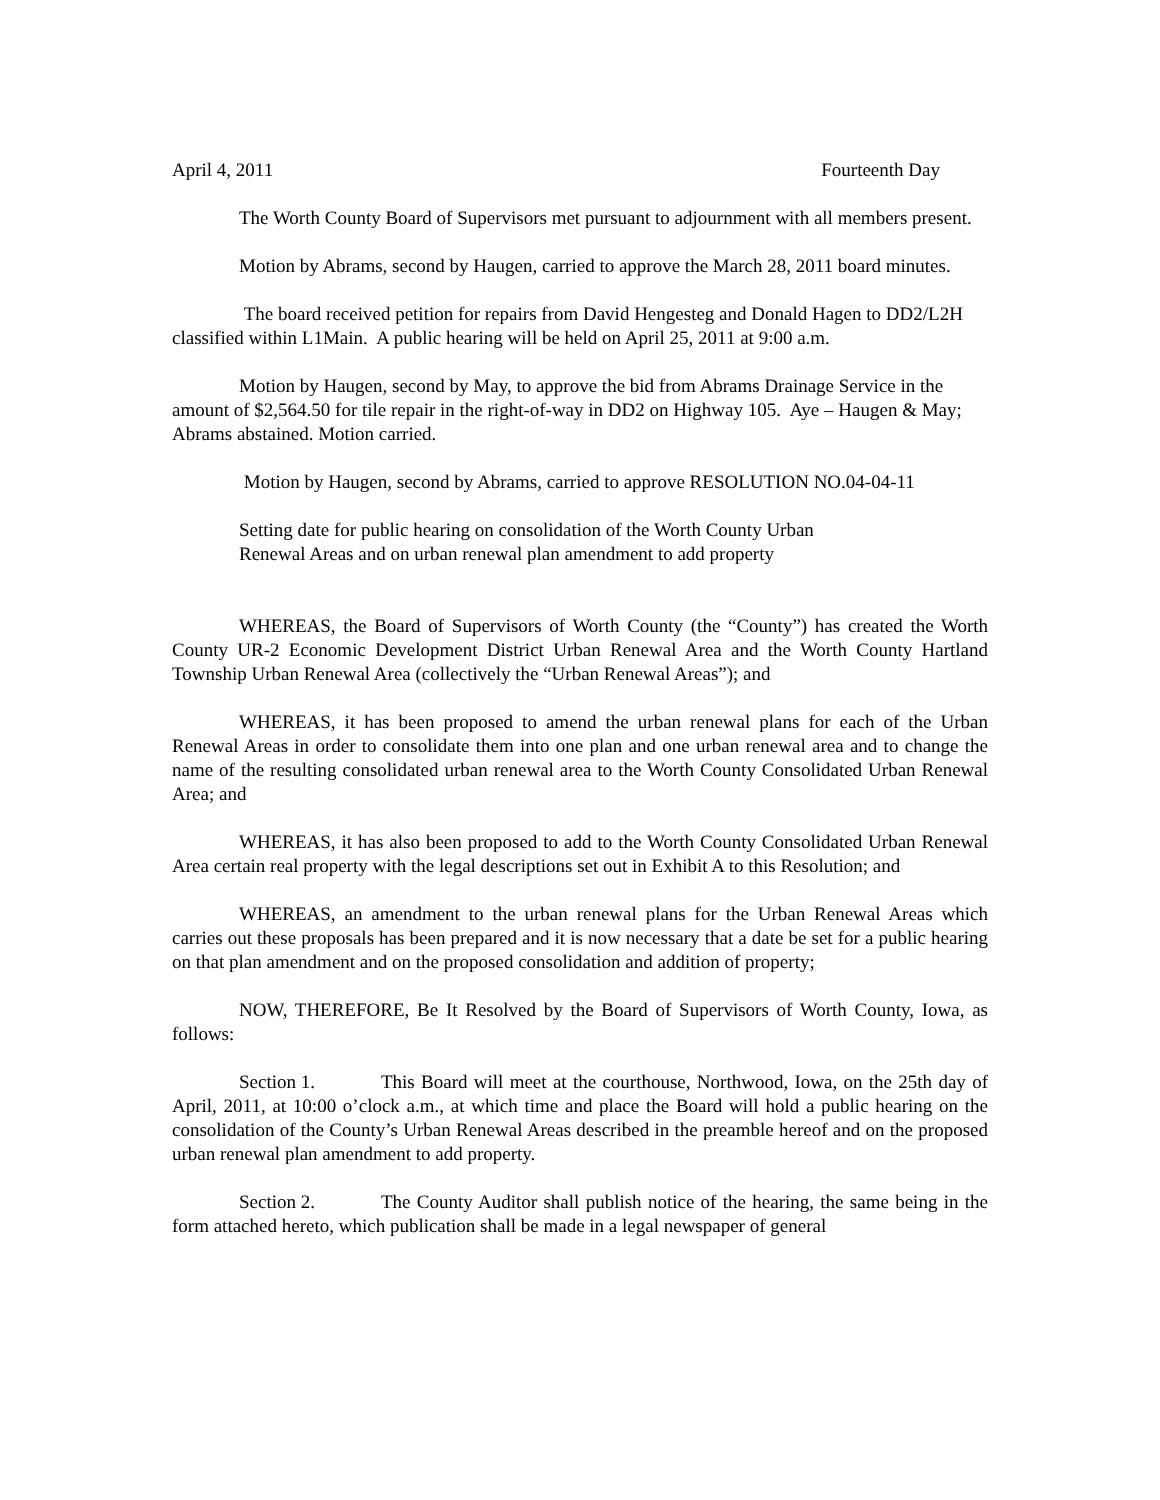April 4, 2011 Fourteenth Day
The Worth County Board of Supervisors met pursuant to adjournment with all members present.
Motion by Abrams, second by Haugen, carried to approve the March 28, 2011 board minutes.
The board received petition for repairs from David Hengesteg and Donald Hagen to DD2/L2H classified within L1Main. A public hearing will be held on April 25, 2011 at 9:00 a.m.
Motion by Haugen, second by May, to approve the bid from Abrams Drainage Service in the amount of $2,564.50 for tile repair in the right-of-way in DD2 on Highway 105. Aye – Haugen & May; Abrams abstained. Motion carried.
Motion by Haugen, second by Abrams, carried to approve RESOLUTION NO.04-04-11
Setting date for public hearing on consolidation of the Worth County Urban
Renewal Areas and on urban renewal plan amendment to add property
WHEREAS, the Board of Supervisors of Worth County (the “County”) has created the Worth County UR-2 Economic Development District Urban Renewal Area and the Worth County Hartland Township Urban Renewal Area (collectively the “Urban Renewal Areas”); and
WHEREAS, it has been proposed to amend the urban renewal plans for each of the Urban Renewal Areas in order to consolidate them into one plan and one urban renewal area and to change the name of the resulting consolidated urban renewal area to the Worth County Consolidated Urban Renewal Area; and
WHEREAS, it has also been proposed to add to the Worth County Consolidated Urban Renewal Area certain real property with the legal descriptions set out in Exhibit A to this Resolution; and
WHEREAS, an amendment to the urban renewal plans for the Urban Renewal Areas which carries out these proposals has been prepared and it is now necessary that a date be set for a public hearing on that plan amendment and on the proposed consolidation and addition of property;
NOW, THEREFORE, Be It Resolved by the Board of Supervisors of Worth County, Iowa, as follows:
Section 1. This Board will meet at the courthouse, Northwood, Iowa, on the 25th day of April, 2011, at 10:00 o’clock a.m., at which time and place the Board will hold a public hearing on the consolidation of the County’s Urban Renewal Areas described in the preamble hereof and on the proposed urban renewal plan amendment to add property.
Section 2. The County Auditor shall publish notice of the hearing, the same being in the form attached hereto, which publication shall be made in a legal newspaper of general